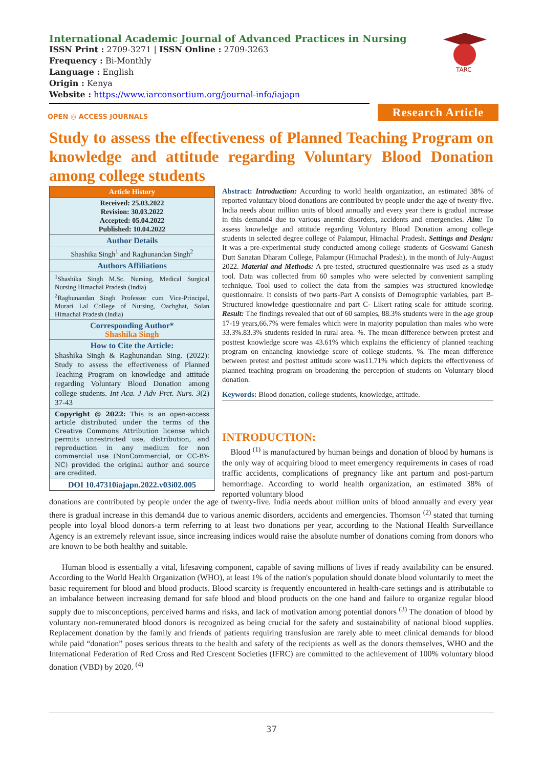International Academic Journal of Advanced Practices in Nursing
ISSN Print : 2709-3271 | ISSN Online : 2709-3263
Frequency : Bi-Monthly
Language : English
Origin : Kenya
Website : https://www.iarconsortium.org/journal-info/iajapn
TARC
OPEN ◎ ACCESS JOURNALS
Research Article
Study to assess the effectiveness of Planned Teaching Program on knowledge and attitude regarding Voluntary Blood Donation among college students
Article History
Received: 25.03.2022
Revision: 30.03.2022
Accepted: 05.04.2022
Published: 10.04.2022
Author Details
Shashika Singh<sup>1</sup> and Raghunandan Singh<sup>2</sup>
Authors Affiliations
<sup>1</sup> Shashika Singh M.Sc. Nursing, Medical Surgical Nursing Himachal Pradesh (India)
<sup>2</sup> Raghunandan Singh Professor cum Vice-Principal, Murari Lal College of Nursing, Oachghat, Solan Himachal Pradesh (India)
Corresponding Author*
Shashika Singh
How to Cite the Article:
Shashika Singh & Raghunandan Sing. (2022): Study to assess the effectiveness of Planned Teaching Program on knowledge and attitude regarding Voluntary Blood Donation among college students. Int Aca. J Adv Prct. Nurs. 3(2) 37-43
Copyright @ 2022: This is an open-access article distributed under the terms of the Creative Commons Attribution license which permits unrestricted use, distribution, and reproduction in any medium for non commercial use (NonCommercial, or CC-BY-NC) provided the original author and source are credited.
DOI 10.47310iajapn.2022.v03i02.005
Abstract: Introduction: According to world health organization, an estimated 38% of reported voluntary blood donations are contributed by people under the age of twenty-five. India needs about million units of blood annually and every year there is gradual increase in this demand4 due to various anemic disorders, accidents and emergencies. Aim: To assess knowledge and attitude regarding Voluntary Blood Donation among college students in selected degree college of Palampur, Himachal Pradesh. Settings and Design: It was a pre-experimental study conducted among college students of Goswami Ganesh Dutt Sanatan Dharam College, Palampur (Himachal Pradesh), in the month of July-August 2022. Material and Methods: A pre-tested, structured questionnaire was used as a study tool. Data was collected from 60 samples who were selected by convenient sampling technique. Tool used to collect the data from the samples was structured knowledge questionnaire. It consists of two parts-Part A consists of Demographic variables, part B- Structured knowledge questionnaire and part C- Likert rating scale for attitude scoring. Result: The findings revealed that out of 60 samples, 88.3% students were in the age group 17-19 years,66.7% were females which were in majority population than males who were 33.3%.83.3% students resided in rural area. %. The mean difference between pretest and posttest knowledge score was 43.61% which explains the efficiency of planned teaching program on enhancing knowledge score of college students. %. The mean difference between pretest and posttest attitude score was11.71% which depicts the effectiveness of planned teaching program on broadening the perception of students on Voluntary blood donation.
Keywords: Blood donation, college students, knowledge, attitude.
INTRODUCTION:
Blood <sup>(1)</sup> is manufactured by human beings and donation of blood by humans is the only way of acquiring blood to meet emergency requirements in cases of road traffic accidents, complications of pregnancy like ant partum and post-partum hemorrhage. According to world health organization, an estimated 38% of reported voluntary blood
donations are contributed by people under the age of twenty-five. India needs about million units of blood annually and every year there is gradual increase in this demand4 due to various anemic disorders, accidents and emergencies. Thomson <sup>(2)</sup> stated that turning people into loyal blood donors-a term referring to at least two donations per year, according to the National Health Surveillance Agency is an extremely relevant issue, since increasing indices would raise the absolute number of donations coming from donors who are known to be both healthy and suitable.
Human blood is essentially a vital, lifesaving component, capable of saving millions of lives if ready availability can be ensured. According to the World Health Organization (WHO), at least 1% of the nation's population should donate blood voluntarily to meet the basic requirement for blood and blood products. Blood scarcity is frequently encountered in health-care settings and is attributable to an imbalance between increasing demand for safe blood and blood products on the one hand and failure to organize regular blood supply due to misconceptions, perceived harms and risks, and lack of motivation among potential donors <sup>(3)</sup> The donation of blood by voluntary non-remunerated blood donors is recognized as being crucial for the safety and sustainability of national blood supplies. Replacement donation by the family and friends of patients requiring transfusion are rarely able to meet clinical demands for blood while paid “donation” poses serious threats to the health and safety of the recipients as well as the donors themselves, WHO and the International Federation of Red Cross and Red Crescent Societies (IFRC) are committed to the achievement of 100% voluntary blood donation (VBD) by 2020. <sup>(4)</sup>
37